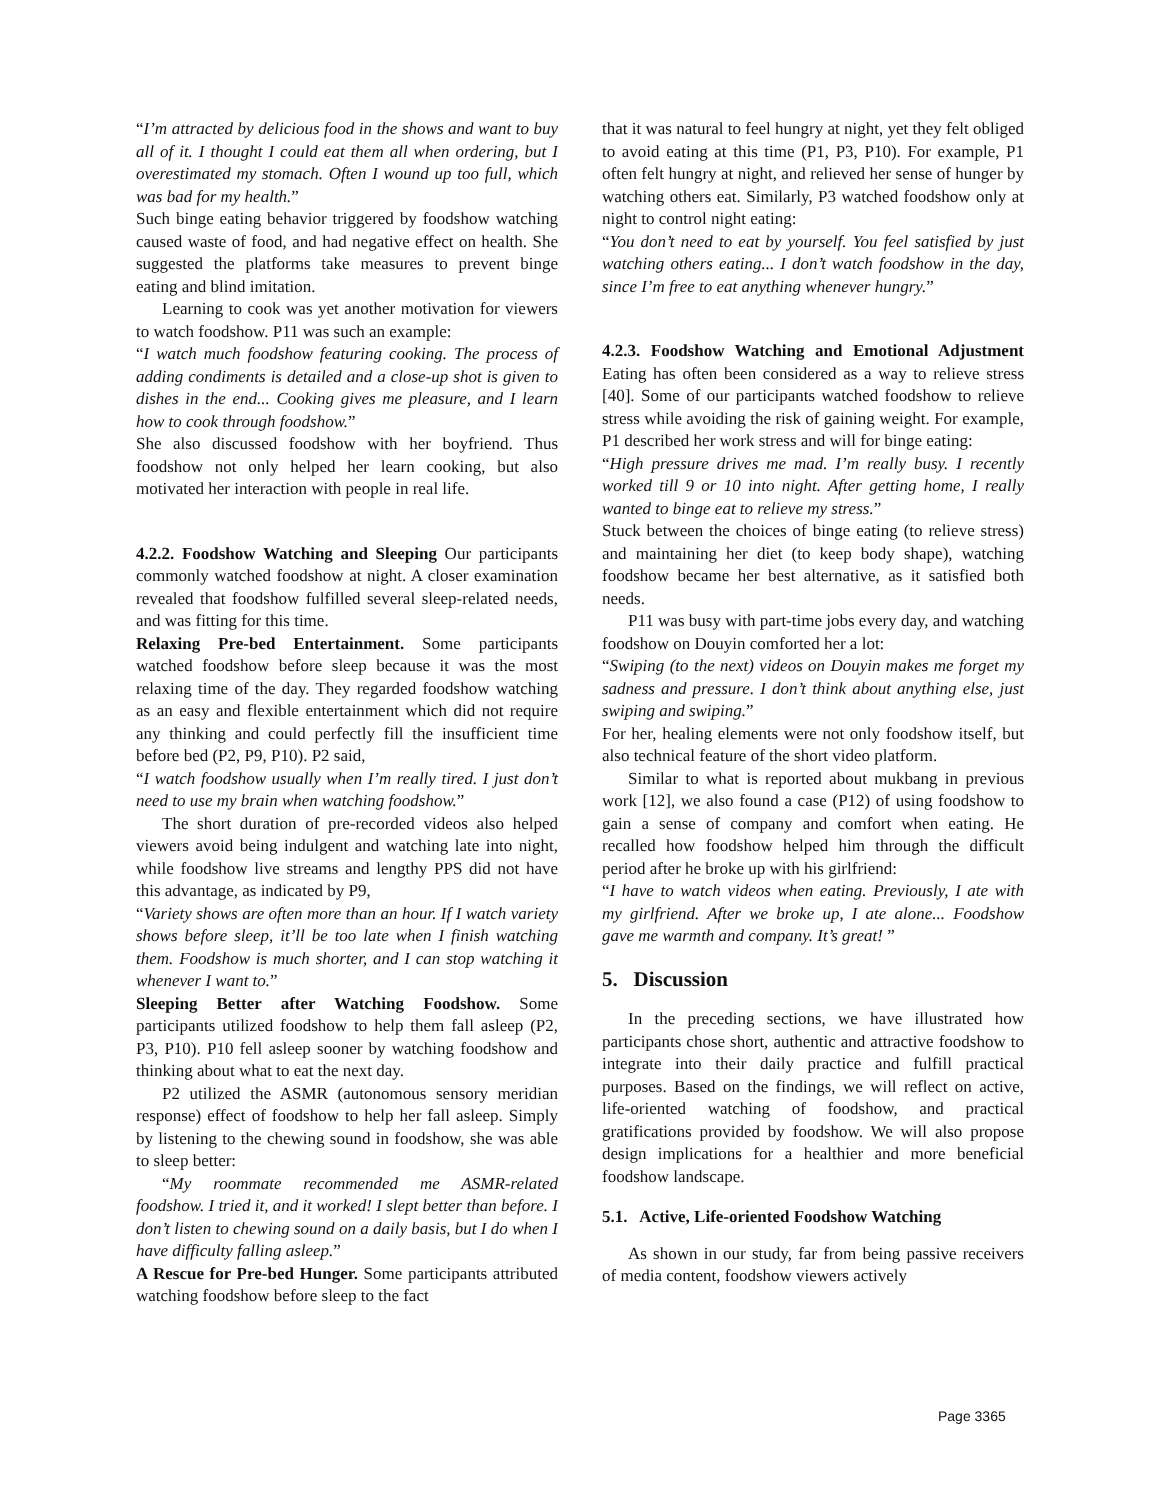“I’m attracted by delicious food in the shows and want to buy all of it. I thought I could eat them all when ordering, but I overestimated my stomach. Often I wound up too full, which was bad for my health.”
Such binge eating behavior triggered by foodshow watching caused waste of food, and had negative effect on health. She suggested the platforms take measures to prevent binge eating and blind imitation.
Learning to cook was yet another motivation for viewers to watch foodshow. P11 was such an example:
“I watch much foodshow featuring cooking. The process of adding condiments is detailed and a close-up shot is given to dishes in the end... Cooking gives me pleasure, and I learn how to cook through foodshow.”
She also discussed foodshow with her boyfriend. Thus foodshow not only helped her learn cooking, but also motivated her interaction with people in real life.
4.2.2. Foodshow Watching and Sleeping Our participants commonly watched foodshow at night. A closer examination revealed that foodshow fulfilled several sleep-related needs, and was fitting for this time.
Relaxing Pre-bed Entertainment. Some participants watched foodshow before sleep because it was the most relaxing time of the day. They regarded foodshow watching as an easy and flexible entertainment which did not require any thinking and could perfectly fill the insufficient time before bed (P2, P9, P10). P2 said,
“I watch foodshow usually when I’m really tired. I just don’t need to use my brain when watching foodshow.”
The short duration of pre-recorded videos also helped viewers avoid being indulgent and watching late into night, while foodshow live streams and lengthy PPS did not have this advantage, as indicated by P9,
“Variety shows are often more than an hour. If I watch variety shows before sleep, it’ll be too late when I finish watching them. Foodshow is much shorter, and I can stop watching it whenever I want to.”
Sleeping Better after Watching Foodshow. Some participants utilized foodshow to help them fall asleep (P2, P3, P10). P10 fell asleep sooner by watching foodshow and thinking about what to eat the next day.
P2 utilized the ASMR (autonomous sensory meridian response) effect of foodshow to help her fall asleep. Simply by listening to the chewing sound in foodshow, she was able to sleep better:
“My roommate recommended me ASMR-related foodshow. I tried it, and it worked! I slept better than before. I don’t listen to chewing sound on a daily basis, but I do when I have difficulty falling asleep.”
A Rescue for Pre-bed Hunger. Some participants attributed watching foodshow before sleep to the fact
that it was natural to feel hungry at night, yet they felt obliged to avoid eating at this time (P1, P3, P10). For example, P1 often felt hungry at night, and relieved her sense of hunger by watching others eat. Similarly, P3 watched foodshow only at night to control night eating:
“You don’t need to eat by yourself. You feel satisfied by just watching others eating... I don’t watch foodshow in the day, since I’m free to eat anything whenever hungry.”
4.2.3. Foodshow Watching and Emotional Adjustment Eating has often been considered as a way to relieve stress [40]. Some of our participants watched foodshow to relieve stress while avoiding the risk of gaining weight. For example, P1 described her work stress and will for binge eating:
“High pressure drives me mad. I’m really busy. I recently worked till 9 or 10 into night. After getting home, I really wanted to binge eat to relieve my stress.”
Stuck between the choices of binge eating (to relieve stress) and maintaining her diet (to keep body shape), watching foodshow became her best alternative, as it satisfied both needs.
P11 was busy with part-time jobs every day, and watching foodshow on Douyin comforted her a lot:
“Swiping (to the next) videos on Douyin makes me forget my sadness and pressure. I don’t think about anything else, just swiping and swiping.”
For her, healing elements were not only foodshow itself, but also technical feature of the short video platform.
Similar to what is reported about mukbang in previous work [12], we also found a case (P12) of using foodshow to gain a sense of company and comfort when eating. He recalled how foodshow helped him through the difficult period after he broke up with his girlfriend:
“I have to watch videos when eating. Previously, I ate with my girlfriend. After we broke up, I ate alone... Foodshow gave me warmth and company. It’s great! ”
5. Discussion
In the preceding sections, we have illustrated how participants chose short, authentic and attractive foodshow to integrate into their daily practice and fulfill practical purposes. Based on the findings, we will reflect on active, life-oriented watching of foodshow, and practical gratifications provided by foodshow. We will also propose design implications for a healthier and more beneficial foodshow landscape.
5.1. Active, Life-oriented Foodshow Watching
As shown in our study, far from being passive receivers of media content, foodshow viewers actively
Page 3365